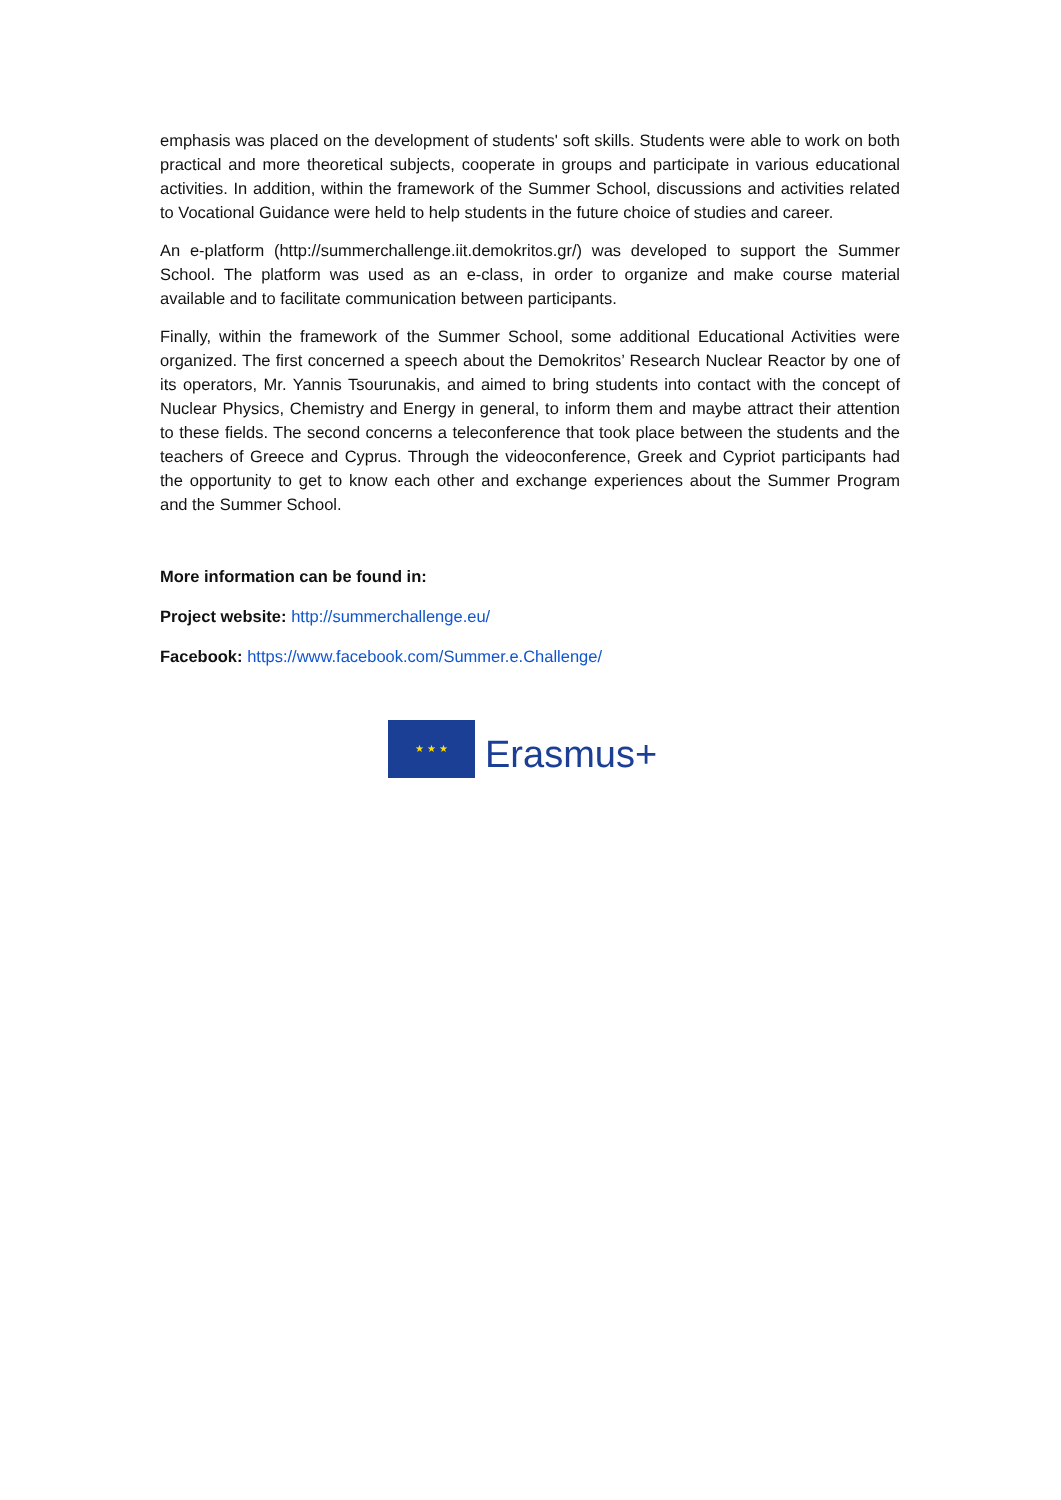emphasis was placed on the development of students' soft skills. Students were able to work on both practical and more theoretical subjects, cooperate in groups and participate in various educational activities. In addition, within the framework of the Summer School, discussions and activities related to Vocational Guidance were held to help students in the future choice of studies and career.
An e-platform (http://summerchallenge.iit.demokritos.gr/) was developed to support the Summer School. The platform was used as an e-class, in order to organize and make course material available and to facilitate communication between participants.
Finally, within the framework of the Summer School, some additional Educational Activities were organized. The first concerned a speech about the Demokritos’ Research Nuclear Reactor by one of its operators, Mr. Yannis Tsourunakis, and aimed to bring students into contact with the concept of Nuclear Physics, Chemistry and Energy in general, to inform them and maybe attract their attention to these fields. The second concerns a teleconference that took place between the students and the teachers of Greece and Cyprus. Through the videoconference, Greek and Cypriot participants had the opportunity to get to know each other and exchange experiences about the Summer Program and the Summer School.
More information can be found in:
Project website: http://summerchallenge.eu/
Facebook: https://www.facebook.com/Summer.e.Challenge/
★ ★ ★
Erasmus+